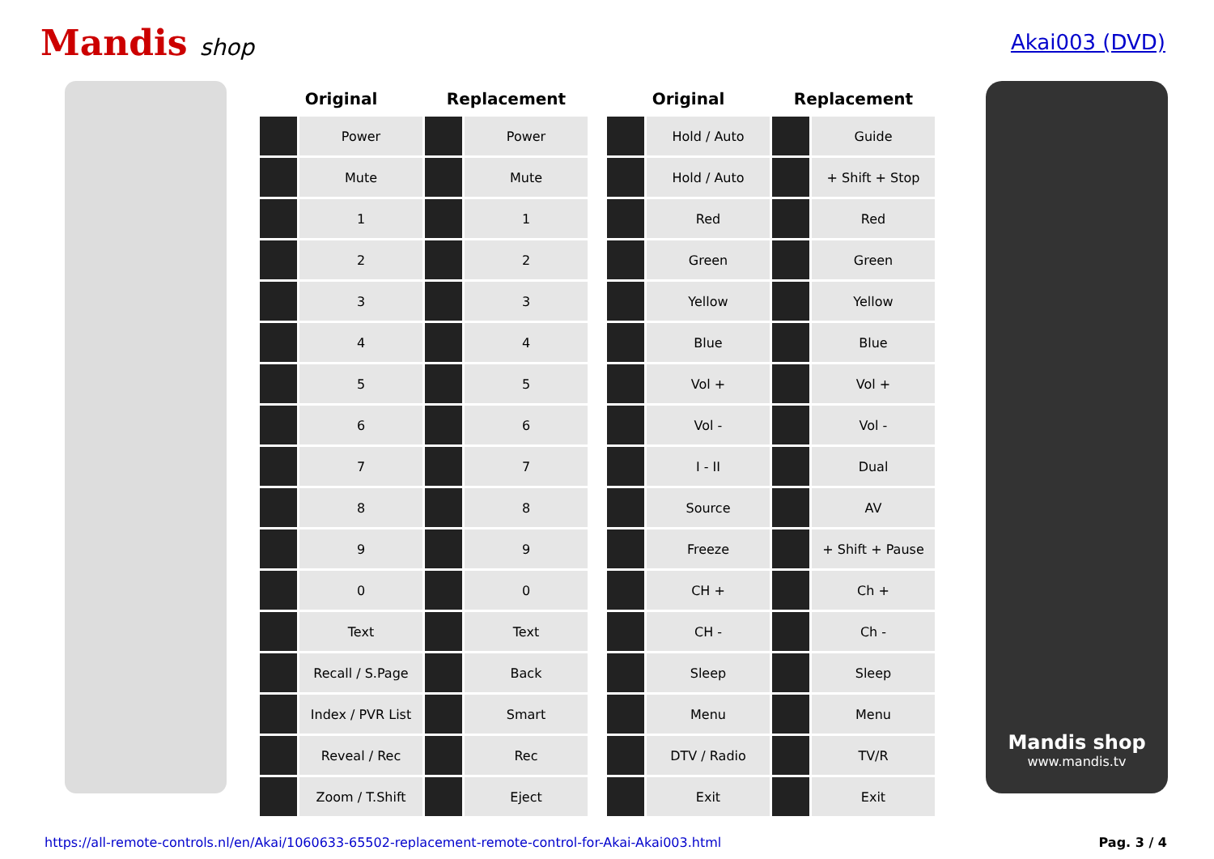Mandis shop Akai003 (DVD)
| Original | | Replacement | |
| --- | --- | --- | --- |
| | Power | | Power |
| | Mute | | Mute |
| | 1 | | 1 |
| | 2 | | 2 |
| | 3 | | 3 |
| | 4 | | 4 |
| | 5 | | 5 |
| | 6 | | 6 |
| | 7 | | 7 |
| | 8 | | 8 |
| | 9 | | 9 |
| | 0 | | 0 |
| | Text | | Text |
| | Recall / S.Page | | Back |
| | Index / PVR List | | Smart |
| | Reveal / Rec | | Rec |
| | Zoom / T.Shift | | Eject |
| Original | | Replacement | |
| --- | --- | --- | --- |
| | Hold / Auto | | Guide |
| | Hold / Auto | | + Shift + Stop |
| | Red | | Red |
| | Green | | Green |
| | Yellow | | Yellow |
| | Blue | | Blue |
| | Vol + | | Vol + |
| | Vol - | | Vol - |
| | I - II | | Dual |
| | Source | | AV |
| | Freeze | | + Shift + Pause |
| | CH + | | Ch + |
| | CH - | | Ch - |
| | Sleep | | Sleep |
| | Menu | | Menu |
| | DTV / Radio | | TV/R |
| | Exit | | Exit |
Mandis shop
www.mandis.tv
https://all-remote-controls.nl/en/Akai/1060633-65502-replacement-remote-control-for-Akai-Akai003.html Pag. 3 / 4